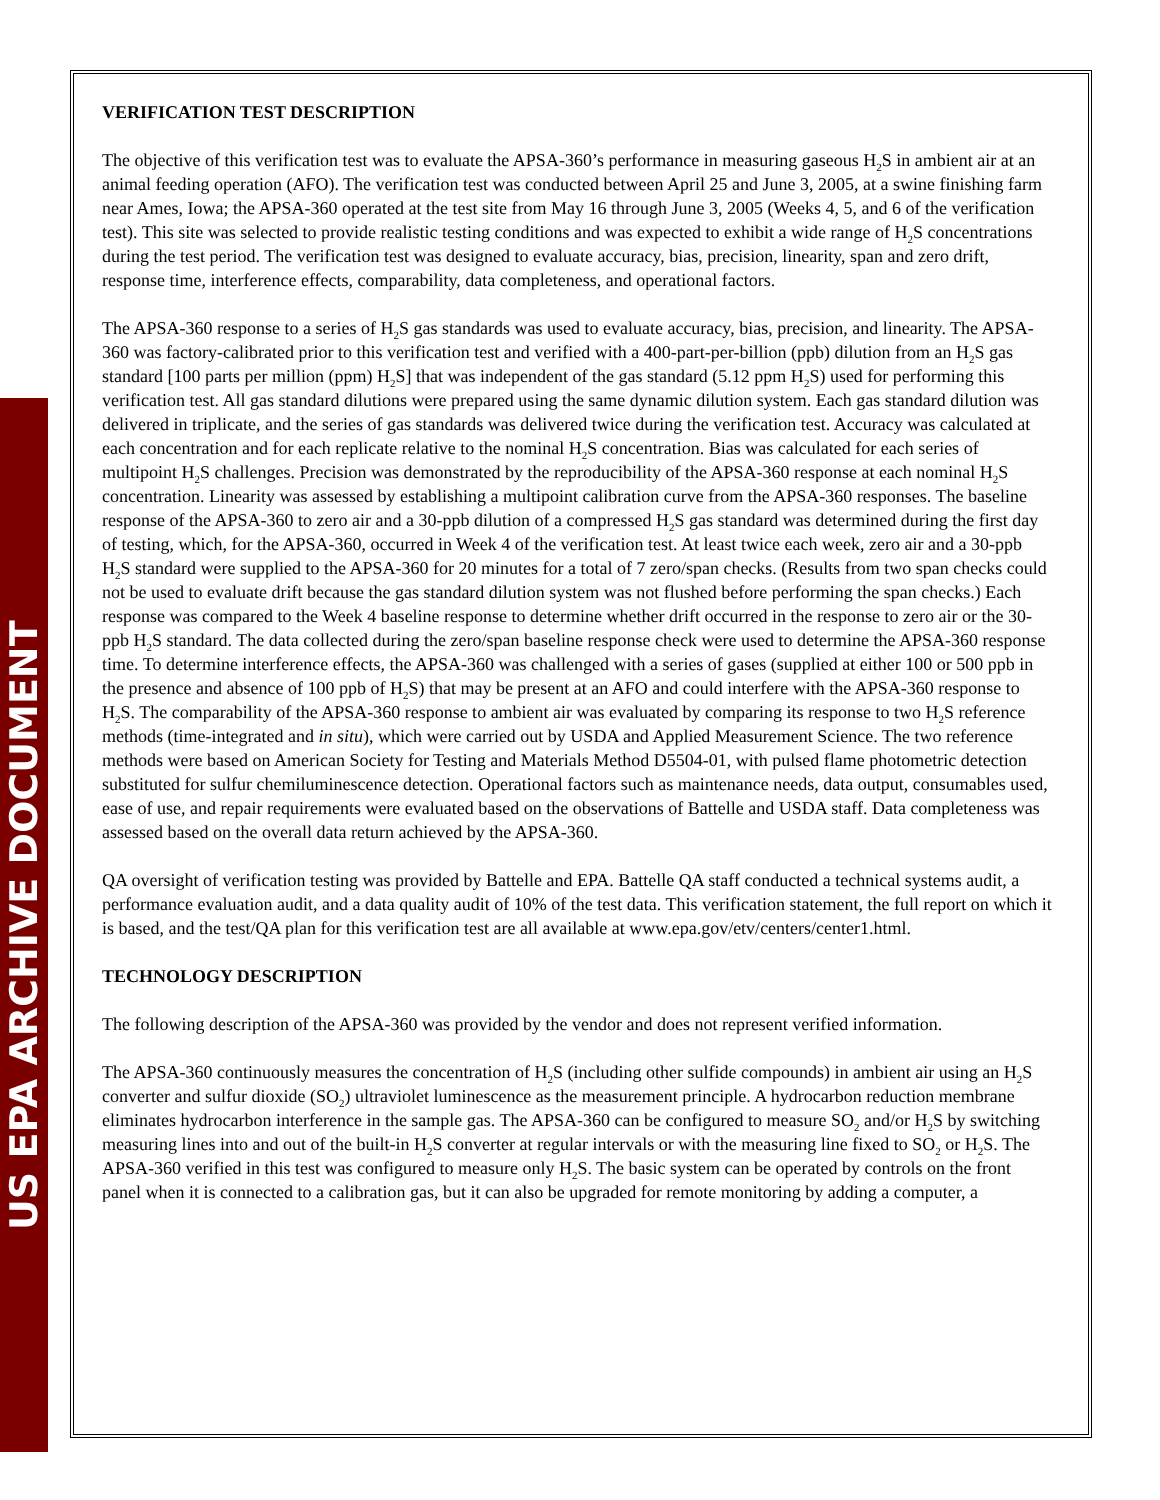US EPA ARCHIVE DOCUMENT
VERIFICATION TEST DESCRIPTION
The objective of this verification test was to evaluate the APSA-360’s performance in measuring gaseous H<sub>2</sub>S in ambient air at an animal feeding operation (AFO). The verification test was conducted between April 25 and June 3, 2005, at a swine finishing farm near Ames, Iowa; the APSA-360 operated at the test site from May 16 through June 3, 2005 (Weeks 4, 5, and 6 of the verification test). This site was selected to provide realistic testing conditions and was expected to exhibit a wide range of H<sub>2</sub>S concentrations during the test period. The verification test was designed to evaluate accuracy, bias, precision, linearity, span and zero drift, response time, interference effects, comparability, data completeness, and operational factors.
The APSA-360 response to a series of H<sub>2</sub>S gas standards was used to evaluate accuracy, bias, precision, and linearity. The APSA-360 was factory-calibrated prior to this verification test and verified with a 400-part-per-billion (ppb) dilution from an H<sub>2</sub>S gas standard [100 parts per million (ppm) H<sub>2</sub>S] that was independent of the gas standard (5.12 ppm H<sub>2</sub>S) used for performing this verification test. All gas standard dilutions were prepared using the same dynamic dilution system. Each gas standard dilution was delivered in triplicate, and the series of gas standards was delivered twice during the verification test. Accuracy was calculated at each concentration and for each replicate relative to the nominal H<sub>2</sub>S concentration. Bias was calculated for each series of multipoint H<sub>2</sub>S challenges. Precision was demonstrated by the reproducibility of the APSA-360 response at each nominal H<sub>2</sub>S concentration. Linearity was assessed by establishing a multipoint calibration curve from the APSA-360 responses. The baseline response of the APSA-360 to zero air and a 30-ppb dilution of a compressed H<sub>2</sub>S gas standard was determined during the first day of testing, which, for the APSA-360, occurred in Week 4 of the verification test. At least twice each week, zero air and a 30-ppb H<sub>2</sub>S standard were supplied to the APSA-360 for 20 minutes for a total of 7 zero/span checks. (Results from two span checks could not be used to evaluate drift because the gas standard dilution system was not flushed before performing the span checks.) Each response was compared to the Week 4 baseline response to determine whether drift occurred in the response to zero air or the 30-ppb H<sub>2</sub>S standard. The data collected during the zero/span baseline response check were used to determine the APSA-360 response time. To determine interference effects, the APSA-360 was challenged with a series of gases (supplied at either 100 or 500 ppb in the presence and absence of 100 ppb of H<sub>2</sub>S) that may be present at an AFO and could interfere with the APSA-360 response to H<sub>2</sub>S. The comparability of the APSA-360 response to ambient air was evaluated by comparing its response to two H<sub>2</sub>S reference methods (time-integrated and in situ), which were carried out by USDA and Applied Measurement Science. The two reference methods were based on American Society for Testing and Materials Method D5504-01, with pulsed flame photometric detection substituted for sulfur chemiluminescence detection. Operational factors such as maintenance needs, data output, consumables used, ease of use, and repair requirements were evaluated based on the observations of Battelle and USDA staff. Data completeness was assessed based on the overall data return achieved by the APSA-360.
QA oversight of verification testing was provided by Battelle and EPA. Battelle QA staff conducted a technical systems audit, a performance evaluation audit, and a data quality audit of 10% of the test data. This verification statement, the full report on which it is based, and the test/QA plan for this verification test are all available at www.epa.gov/etv/centers/center1.html.
TECHNOLOGY DESCRIPTION
The following description of the APSA-360 was provided by the vendor and does not represent verified information.
The APSA-360 continuously measures the concentration of H<sub>2</sub>S (including other sulfide compounds) in ambient air using an H<sub>2</sub>S converter and sulfur dioxide (SO<sub>2</sub>) ultraviolet luminescence as the measurement principle. A hydrocarbon reduction membrane eliminates hydrocarbon interference in the sample gas. The APSA-360 can be configured to measure SO<sub>2</sub> and/or H<sub>2</sub>S by switching measuring lines into and out of the built-in H<sub>2</sub>S converter at regular intervals or with the measuring line fixed to SO<sub>2</sub> or H<sub>2</sub>S. The APSA-360 verified in this test was configured to measure only H<sub>2</sub>S. The basic system can be operated by controls on the front panel when it is connected to a calibration gas, but it can also be upgraded for remote monitoring by adding a computer, a